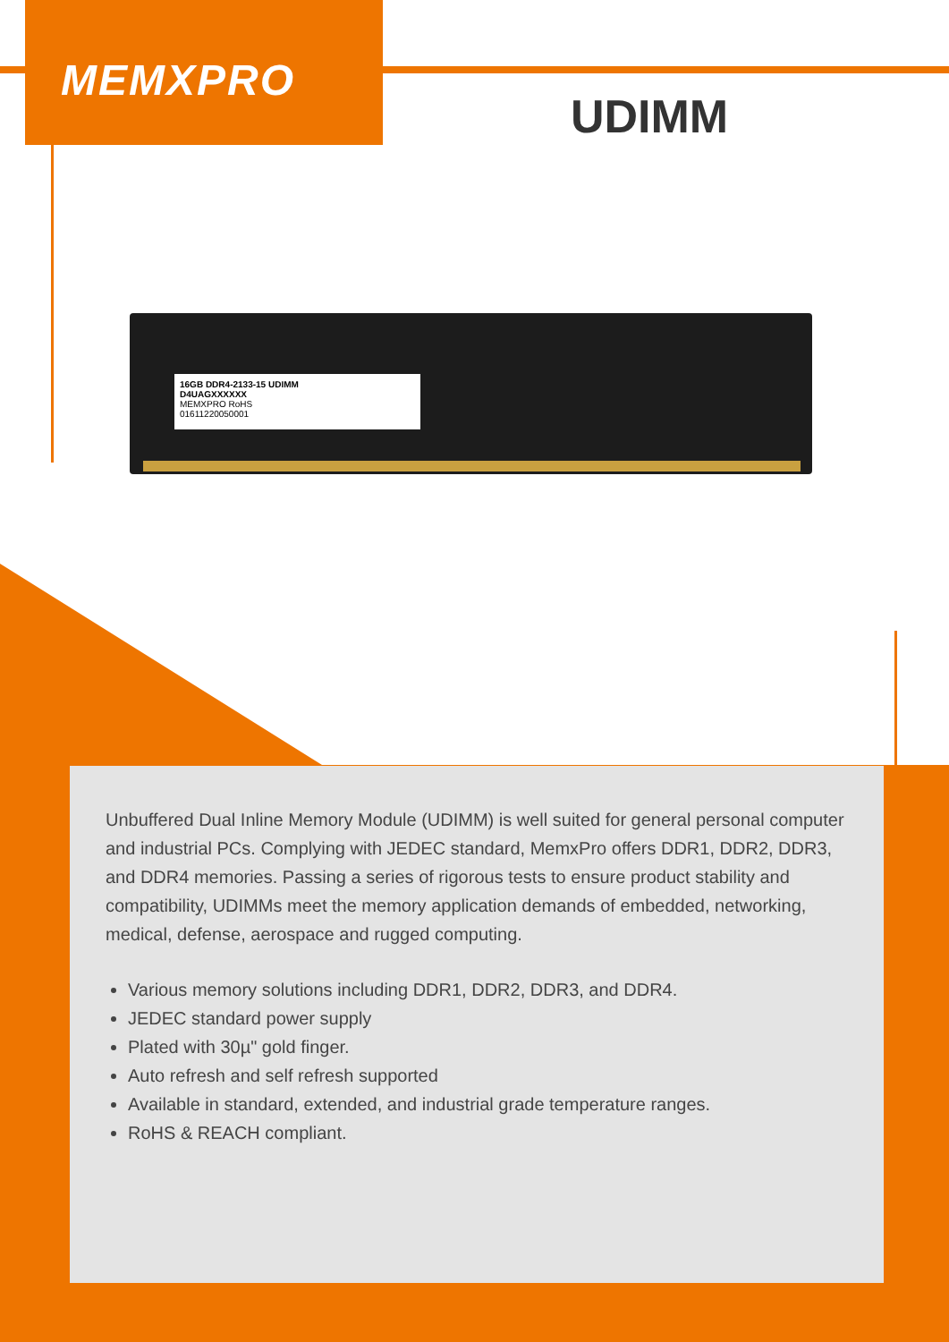MEMXPRO
UDIMM
16GB DDR4-2133-15 UDIMM
D4UAGXXXXXX
MEMXPRO RoHS
01611220050001
Unbuffered Dual Inline Memory Module (UDIMM) is well suited for general personal computer and industrial PCs. Complying with JEDEC standard, MemxPro offers DDR1, DDR2, DDR3, and DDR4 memories. Passing a series of rigorous tests to ensure product stability and compatibility, UDIMMs meet the memory application demands of embedded, networking, medical, defense, aerospace and rugged computing.
Various memory solutions including DDR1, DDR2, DDR3, and DDR4.
JEDEC standard power supply
Plated with 30µ" gold finger.
Auto refresh and self refresh supported
Available in standard, extended, and industrial grade temperature ranges.
RoHS & REACH compliant.